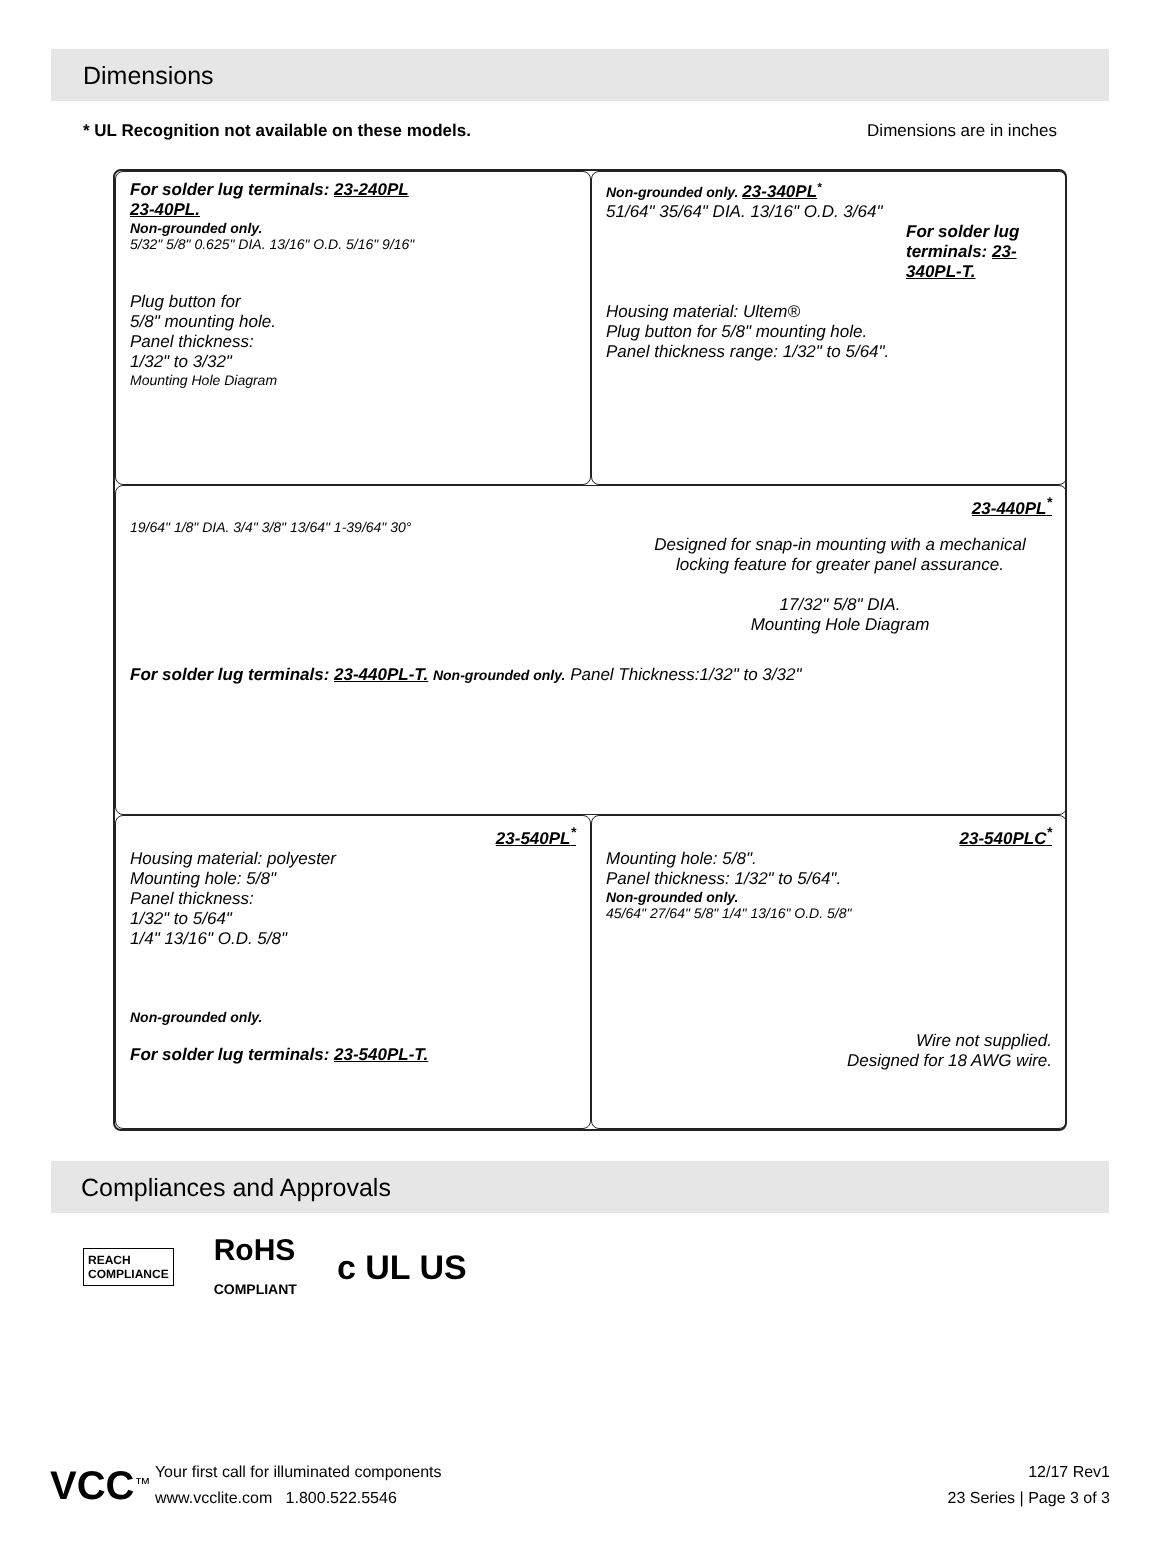Dimensions
* UL Recognition not available on these models. Dimensions are in inches
For solder lug terminals: 23-240PL
23-40PL.
Non-grounded only.
5/32" 5/8" 0.625" DIA. 13/16" O.D. 5/16" 9/16"
Plug button for
5/8" mounting hole.
Panel thickness:
1/32" to 3/32"
Mounting Hole Diagram
Non-grounded only. 23-340PL<sup>*</sup>
51/64" 35/64" DIA. 13/16" O.D. 3/64"
For solder lug terminals: 23-340PL-T.
Housing material: Ultem®
Plug button for 5/8" mounting hole.
Panel thickness range: 1/32" to 5/64".
23-440PL<sup>*</sup>
19/64" 1/8" DIA. 3/4" 3/8" 13/64" 1-39/64" 30°
Designed for snap-in mounting with a mechanical locking feature for greater panel assurance.
17/32" 5/8" DIA.
Mounting Hole Diagram
For solder lug terminals: 23-440PL-T. Non-grounded only. Panel Thickness:1/32" to 3/32"
23-540PL<sup>*</sup>
Housing material: polyester
Mounting hole: 5/8"
Panel thickness:
1/32" to 5/64"
1/4" 13/16" O.D. 5/8"
Non-grounded only.
For solder lug terminals: 23-540PL-T.
23-540PLC<sup>*</sup>
Mounting hole: 5/8".
Panel thickness: 1/32" to 5/64".
Non-grounded only.
45/64" 27/64" 5/8" 1/4" 13/16" O.D. 5/8"
Wire not supplied.
Designed for 18 AWG wire.
Compliances and Approvals
REACH
COMPLIANCE RoHS
COMPLIANT c UL US
VCC™ Your first call for illuminated components
www.vcclite.com 1.800.522.5546
12/17 Rev1
23 Series | Page 3 of 3